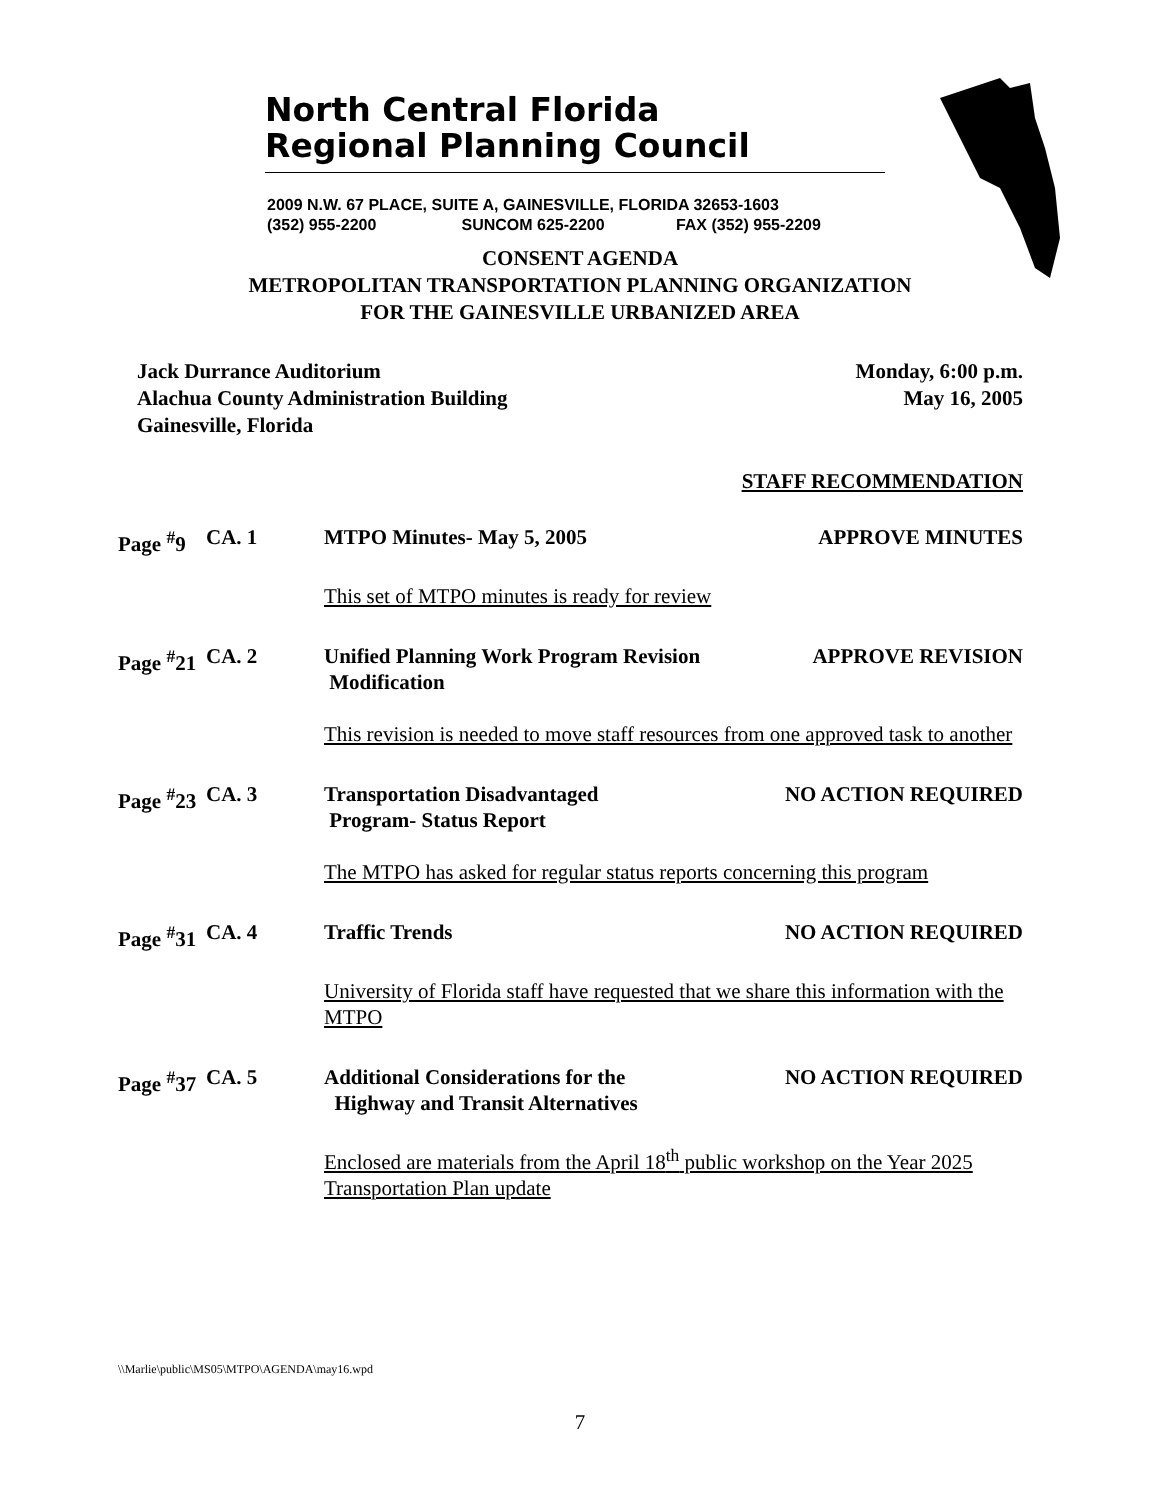North Central Florida
Regional Planning Council
2009 N.W. 67 PLACE, SUITE A, GAINESVILLE, FLORIDA 32653-1603
(352) 955-2200 SUNCOM 625-2200 FAX (352) 955-2209
CONSENT AGENDA
METROPOLITAN TRANSPORTATION PLANNING ORGANIZATION
FOR THE GAINESVILLE URBANIZED AREA
Jack Durrance Auditorium
Alachua County Administration Building
Gainesville, Florida
Monday, 6:00 p.m.
May 16, 2005
STAFF RECOMMENDATION
Page <sup>#</sup>9
CA. 1 MTPO Minutes- May 5, 2005 APPROVE MINUTES
This set of MTPO minutes is ready for review
Page <sup>#</sup>21
CA. 2 Unified Planning Work Program Revision
Modification
APPROVE REVISION
This revision is needed to move staff resources from one approved task to another
Page <sup>#</sup>23
CA. 3 Transportation Disadvantaged
Program- Status Report
NO ACTION REQUIRED
The MTPO has asked for regular status reports concerning this program
Page <sup>#</sup>31
CA. 4 Traffic Trends NO ACTION REQUIRED
University of Florida staff have requested that we share this information with the MTPO
Page <sup>#</sup>37
CA. 5 Additional Considerations for the
Highway and Transit Alternatives
NO ACTION REQUIRED
Enclosed are materials from the April 18<sup>th</sup> public workshop on the Year 2025 Transportation Plan update
\\Marlie\public\MS05\MTPO\AGENDA\may16.wpd
7